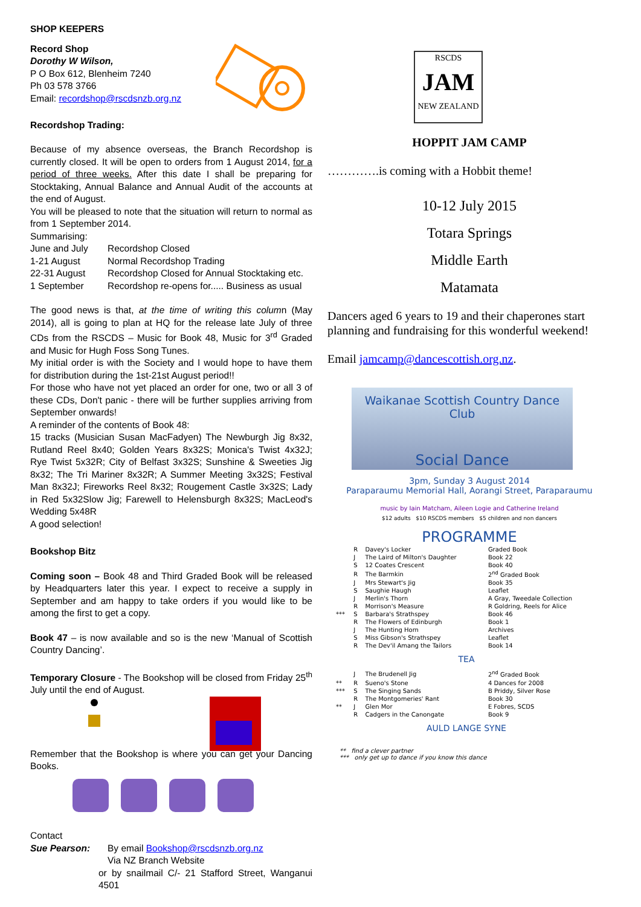SHOP KEEPERS
Record Shop
Dorothy W Wilson,
P O Box 612, Blenheim 7240
Ph 03 578 3766
Email: recordshop@rscdsnzb.org.nz
Recordshop Trading:
Because of my absence overseas, the Branch Recordshop is currently closed. It will be open to orders from 1 August 2014, for a period of three weeks. After this date I shall be preparing for Stocktaking, Annual Balance and Annual Audit of the accounts at the end of August.
You will be pleased to note that the situation will return to normal as from 1 September 2014.
Summarising:
| June and July | Recordshop Closed |
| 1-21 August | Normal Recordshop Trading |
| 22-31 August | Recordshop Closed for Annual Stocktaking etc. |
| 1 September | Recordshop re-opens for..... Business as usual |
The good news is that, at the time of writing this column (May 2014), all is going to plan at HQ for the release late July of three CDs from the RSCDS – Music for Book 48, Music for 3<sup>rd</sup> Graded and Music for Hugh Foss Song Tunes.
My initial order is with the Society and I would hope to have them for distribution during the 1st-21st August period!!
For those who have not yet placed an order for one, two or all 3 of these CDs, Don't panic - there will be further supplies arriving from September onwards!
A reminder of the contents of Book 48:
15 tracks (Musician Susan MacFadyen) The Newburgh Jig 8x32, Rutland Reel 8x40; Golden Years 8x32S; Monica's Twist 4x32J; Rye Twist 5x32R; City of Belfast 3x32S; Sunshine & Sweeties Jig 8x32; The Tri Mariner 8x32R; A Summer Meeting 3x32S; Festival Man 8x32J; Fireworks Reel 8x32; Rougement Castle 3x32S; Lady in Red 5x32Slow Jig; Farewell to Helensburgh 8x32S; MacLeod's Wedding 5x48R
A good selection!
Bookshop Bitz
Coming soon – Book 48 and Third Graded Book will be released by Headquarters later this year. I expect to receive a supply in September and am happy to take orders if you would like to be among the first to get a copy.
Book 47 – is now available and so is the new ‘Manual of Scottish Country Dancing’.
Temporary Closure - The Bookshop will be closed from Friday 25<sup>th</sup> July until the end of August.
Remember that the Bookshop is where you can get your Dancing Books.
Contact
Sue Pearson: By email Bookshop@rscdsnzb.org.nz
Via NZ Branch Website
or by snailmail C/- 21 Stafford Street, Wanganui 4501
RSCDS
JAM
NEW ZEALAND
HOPPIT JAM CAMP
………….is coming with a Hobbit theme!
10-12 July 2015
Totara Springs
Middle Earth
Matamata
Dancers aged 6 years to 19 and their chaperones start planning and fundraising for this wonderful weekend!
Email jamcamp@dancescottish.org.nz.
Waikanae Scottish Country Dance Club
Social Dance
3pm, Sunday 3 August 2014
Paraparaumu Memorial Hall, Aorangi Street, Paraparaumu
music by Iain Matcham, Aileen Logie and Catherine Ireland
$12 adults $10 RSCDS members $5 children and non dancers
PROGRAMME
| | R | Davey's Locker | Graded Book |
| | J | The Laird of Milton's Daughter | Book 22 |
| | S | 12 Coates Crescent | Book 40 |
| | R | The Barmkin | 2<sup>nd</sup> Graded Book |
| | J | Mrs Stewart's Jig | Book 35 |
| | S | Saughie Haugh | Leaflet |
| | J | Merlin's Thorn | A Gray, Tweedale Collection |
| | R | Morrison's Measure | R Goldring, Reels for Alice |
| *** | S | Barbara's Strathspey | Book 46 |
| | R | The Flowers of Edinburgh | Book 1 |
| | J | The Hunting Horn | Archives |
| | S | Miss Gibson's Strathspey | Leaflet |
| | R | The Dev'il Amang the Tailors | Book 14 |
| TEA | | | |
| | J | The Brudenell Jig | 2<sup>nd</sup> Graded Book |
| ** | R | Sueno's Stone | 4 Dances for 2008 |
| *** | S | The Singing Sands | B Priddy, Silver Rose |
| | R | The Montgomeries' Rant | Book 30 |
| ** | J | Glen Mor | E Fobres, SCDS |
| | R | Cadgers in the Canongate | Book 9 |
| AULD LANGE SYNE | | | |
** find a clever partner
*** only get up to dance if you know this dance